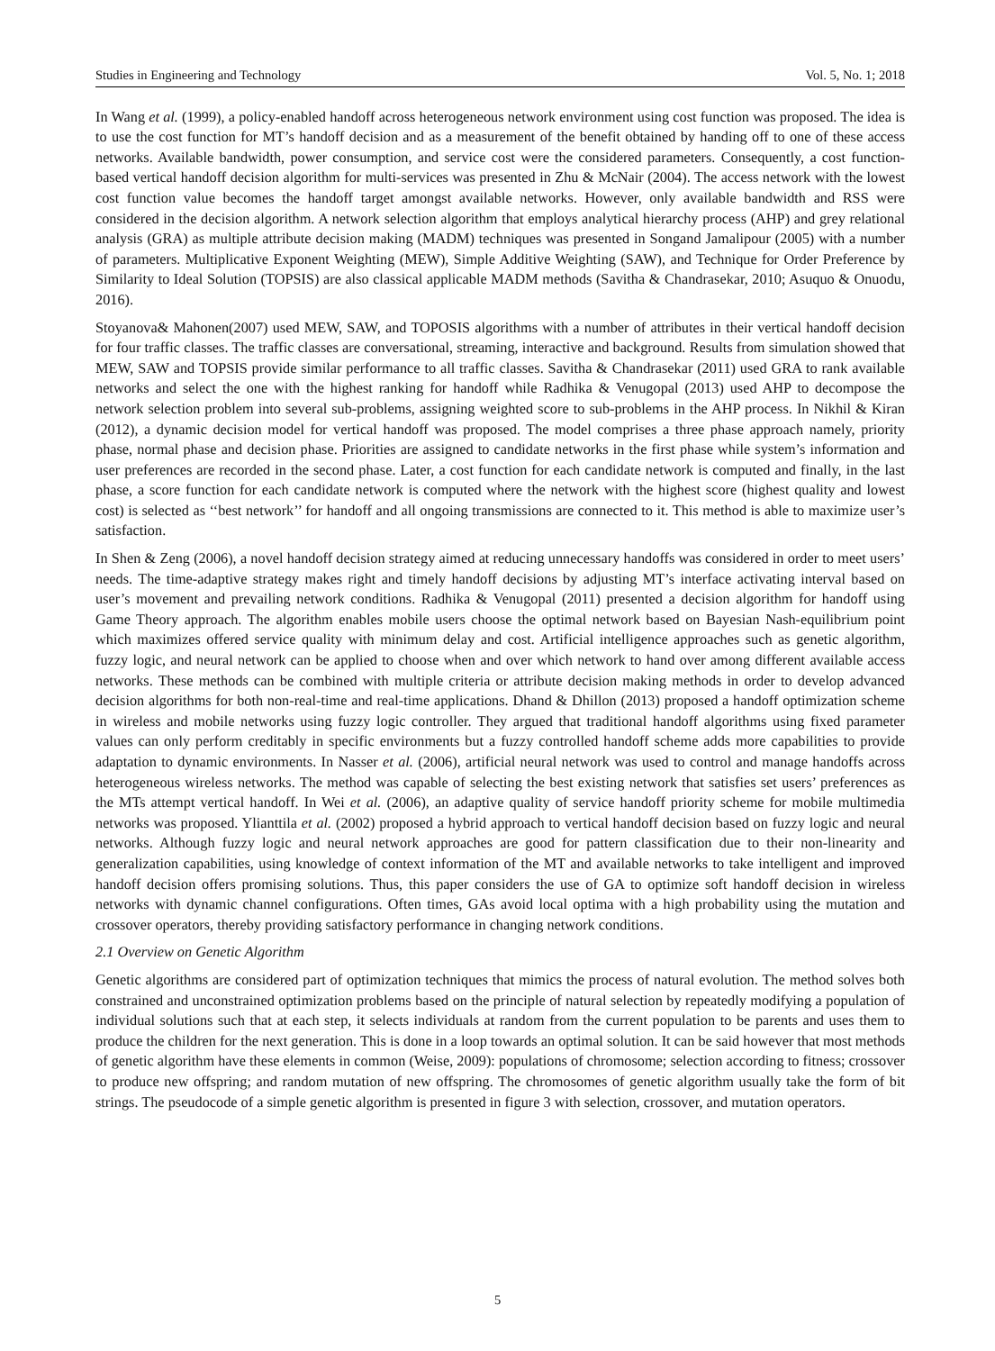Studies in Engineering and Technology Vol. 5, No. 1; 2018
In Wang et al. (1999), a policy-enabled handoff across heterogeneous network environment using cost function was proposed. The idea is to use the cost function for MT’s handoff decision and as a measurement of the benefit obtained by handing off to one of these access networks. Available bandwidth, power consumption, and service cost were the considered parameters. Consequently, a cost function-based vertical handoff decision algorithm for multi-services was presented in Zhu & McNair (2004). The access network with the lowest cost function value becomes the handoff target amongst available networks. However, only available bandwidth and RSS were considered in the decision algorithm. A network selection algorithm that employs analytical hierarchy process (AHP) and grey relational analysis (GRA) as multiple attribute decision making (MADM) techniques was presented in Songand Jamalipour (2005) with a number of parameters. Multiplicative Exponent Weighting (MEW), Simple Additive Weighting (SAW), and Technique for Order Preference by Similarity to Ideal Solution (TOPSIS) are also classical applicable MADM methods (Savitha & Chandrasekar, 2010; Asuquo & Onuodu, 2016).
Stoyanova& Mahonen(2007) used MEW, SAW, and TOPOSIS algorithms with a number of attributes in their vertical handoff decision for four traffic classes. The traffic classes are conversational, streaming, interactive and background. Results from simulation showed that MEW, SAW and TOPSIS provide similar performance to all traffic classes. Savitha & Chandrasekar (2011) used GRA to rank available networks and select the one with the highest ranking for handoff while Radhika & Venugopal (2013) used AHP to decompose the network selection problem into several sub-problems, assigning weighted score to sub-problems in the AHP process. In Nikhil & Kiran (2012), a dynamic decision model for vertical handoff was proposed. The model comprises a three phase approach namely, priority phase, normal phase and decision phase. Priorities are assigned to candidate networks in the first phase while system’s information and user preferences are recorded in the second phase. Later, a cost function for each candidate network is computed and finally, in the last phase, a score function for each candidate network is computed where the network with the highest score (highest quality and lowest cost) is selected as ‘‘best network’’ for handoff and all ongoing transmissions are connected to it. This method is able to maximize user’s satisfaction.
In Shen & Zeng (2006), a novel handoff decision strategy aimed at reducing unnecessary handoffs was considered in order to meet users’ needs. The time-adaptive strategy makes right and timely handoff decisions by adjusting MT’s interface activating interval based on user’s movement and prevailing network conditions. Radhika & Venugopal (2011) presented a decision algorithm for handoff using Game Theory approach. The algorithm enables mobile users choose the optimal network based on Bayesian Nash-equilibrium point which maximizes offered service quality with minimum delay and cost. Artificial intelligence approaches such as genetic algorithm, fuzzy logic, and neural network can be applied to choose when and over which network to hand over among different available access networks. These methods can be combined with multiple criteria or attribute decision making methods in order to develop advanced decision algorithms for both non-real-time and real-time applications. Dhand & Dhillon (2013) proposed a handoff optimization scheme in wireless and mobile networks using fuzzy logic controller. They argued that traditional handoff algorithms using fixed parameter values can only perform creditably in specific environments but a fuzzy controlled handoff scheme adds more capabilities to provide adaptation to dynamic environments. In Nasser et al. (2006), artificial neural network was used to control and manage handoffs across heterogeneous wireless networks. The method was capable of selecting the best existing network that satisfies set users’ preferences as the MTs attempt vertical handoff. In Wei et al. (2006), an adaptive quality of service handoff priority scheme for mobile multimedia networks was proposed. Ylianttila et al. (2002) proposed a hybrid approach to vertical handoff decision based on fuzzy logic and neural networks. Although fuzzy logic and neural network approaches are good for pattern classification due to their non-linearity and generalization capabilities, using knowledge of context information of the MT and available networks to take intelligent and improved handoff decision offers promising solutions. Thus, this paper considers the use of GA to optimize soft handoff decision in wireless networks with dynamic channel configurations. Often times, GAs avoid local optima with a high probability using the mutation and crossover operators, thereby providing satisfactory performance in changing network conditions.
2.1 Overview on Genetic Algorithm
Genetic algorithms are considered part of optimization techniques that mimics the process of natural evolution. The method solves both constrained and unconstrained optimization problems based on the principle of natural selection by repeatedly modifying a population of individual solutions such that at each step, it selects individuals at random from the current population to be parents and uses them to produce the children for the next generation. This is done in a loop towards an optimal solution. It can be said however that most methods of genetic algorithm have these elements in common (Weise, 2009): populations of chromosome; selection according to fitness; crossover to produce new offspring; and random mutation of new offspring. The chromosomes of genetic algorithm usually take the form of bit strings. The pseudocode of a simple genetic algorithm is presented in figure 3 with selection, crossover, and mutation operators.
5